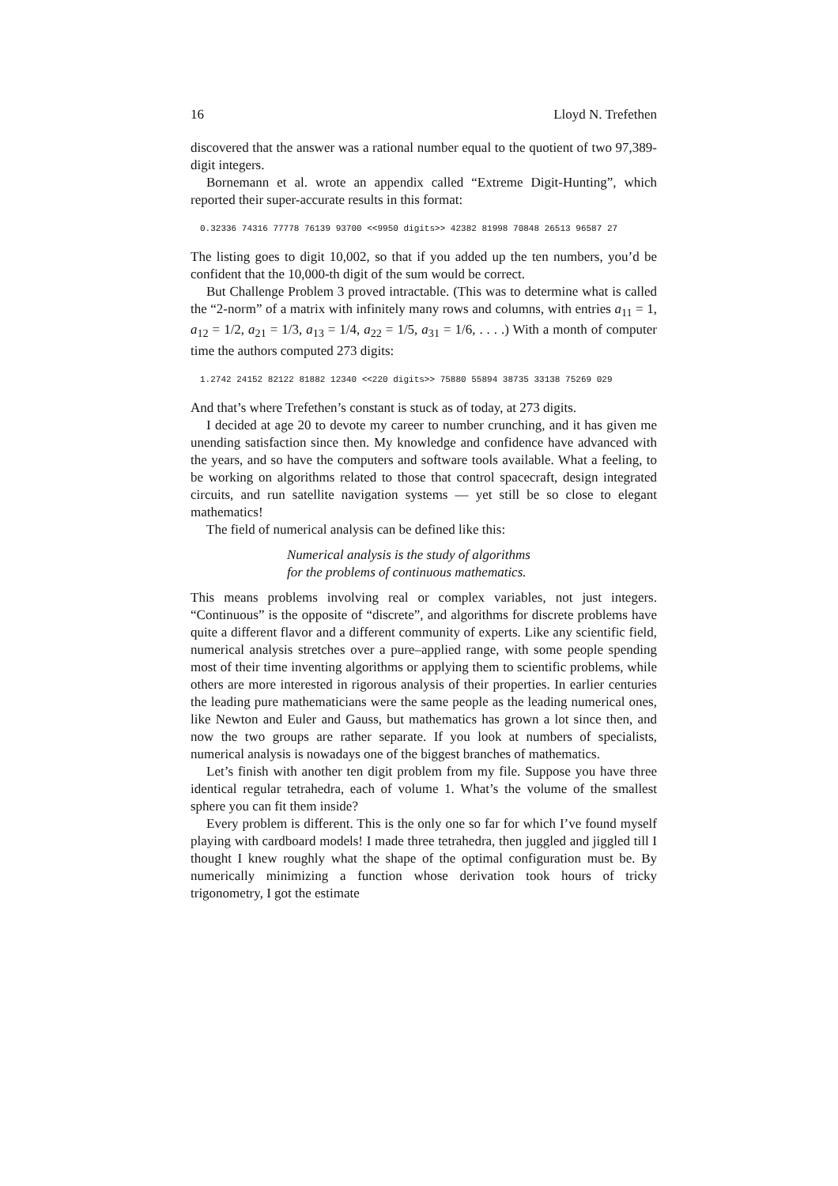16 Lloyd N. Trefethen
discovered that the answer was a rational number equal to the quotient of two 97,389-digit integers.
Bornemann et al. wrote an appendix called “Extreme Digit-Hunting”, which reported their super-accurate results in this format:
0.32336 74316 77778 76139 93700 <<9950 digits>> 42382 81998 70848 26513 96587 27
The listing goes to digit 10,002, so that if you added up the ten numbers, you’d be confident that the 10,000-th digit of the sum would be correct.
But Challenge Problem 3 proved intractable. (This was to determine what is called the “2-norm” of a matrix with infinitely many rows and columns, with entries a<sub>11</sub> = 1, a<sub>12</sub> = 1/2, a<sub>21</sub> = 1/3, a<sub>13</sub> = 1/4, a<sub>22</sub> = 1/5, a<sub>31</sub> = 1/6, . . . .) With a month of computer time the authors computed 273 digits:
1.2742 24152 82122 81882 12340 <<220 digits>> 75880 55894 38735 33138 75269 029
And that’s where Trefethen’s constant is stuck as of today, at 273 digits.
I decided at age 20 to devote my career to number crunching, and it has given me unending satisfaction since then. My knowledge and confidence have advanced with the years, and so have the computers and software tools available. What a feeling, to be working on algorithms related to those that control spacecraft, design integrated circuits, and run satellite navigation systems — yet still be so close to elegant mathematics!
The field of numerical analysis can be defined like this:
Numerical analysis is the study of algorithms
for the problems of continuous mathematics.
This means problems involving real or complex variables, not just integers. “Continuous” is the opposite of “discrete”, and algorithms for discrete problems have quite a different flavor and a different community of experts. Like any scientific field, numerical analysis stretches over a pure–applied range, with some people spending most of their time inventing algorithms or applying them to scientific problems, while others are more interested in rigorous analysis of their properties. In earlier centuries the leading pure mathematicians were the same people as the leading numerical ones, like Newton and Euler and Gauss, but mathematics has grown a lot since then, and now the two groups are rather separate. If you look at numbers of specialists, numerical analysis is nowadays one of the biggest branches of mathematics.
Let’s finish with another ten digit problem from my file. Suppose you have three identical regular tetrahedra, each of volume 1. What’s the volume of the smallest sphere you can fit them inside?
Every problem is different. This is the only one so far for which I’ve found myself playing with cardboard models! I made three tetrahedra, then juggled and jiggled till I thought I knew roughly what the shape of the optimal configuration must be. By numerically minimizing a function whose derivation took hours of tricky trigonometry, I got the estimate